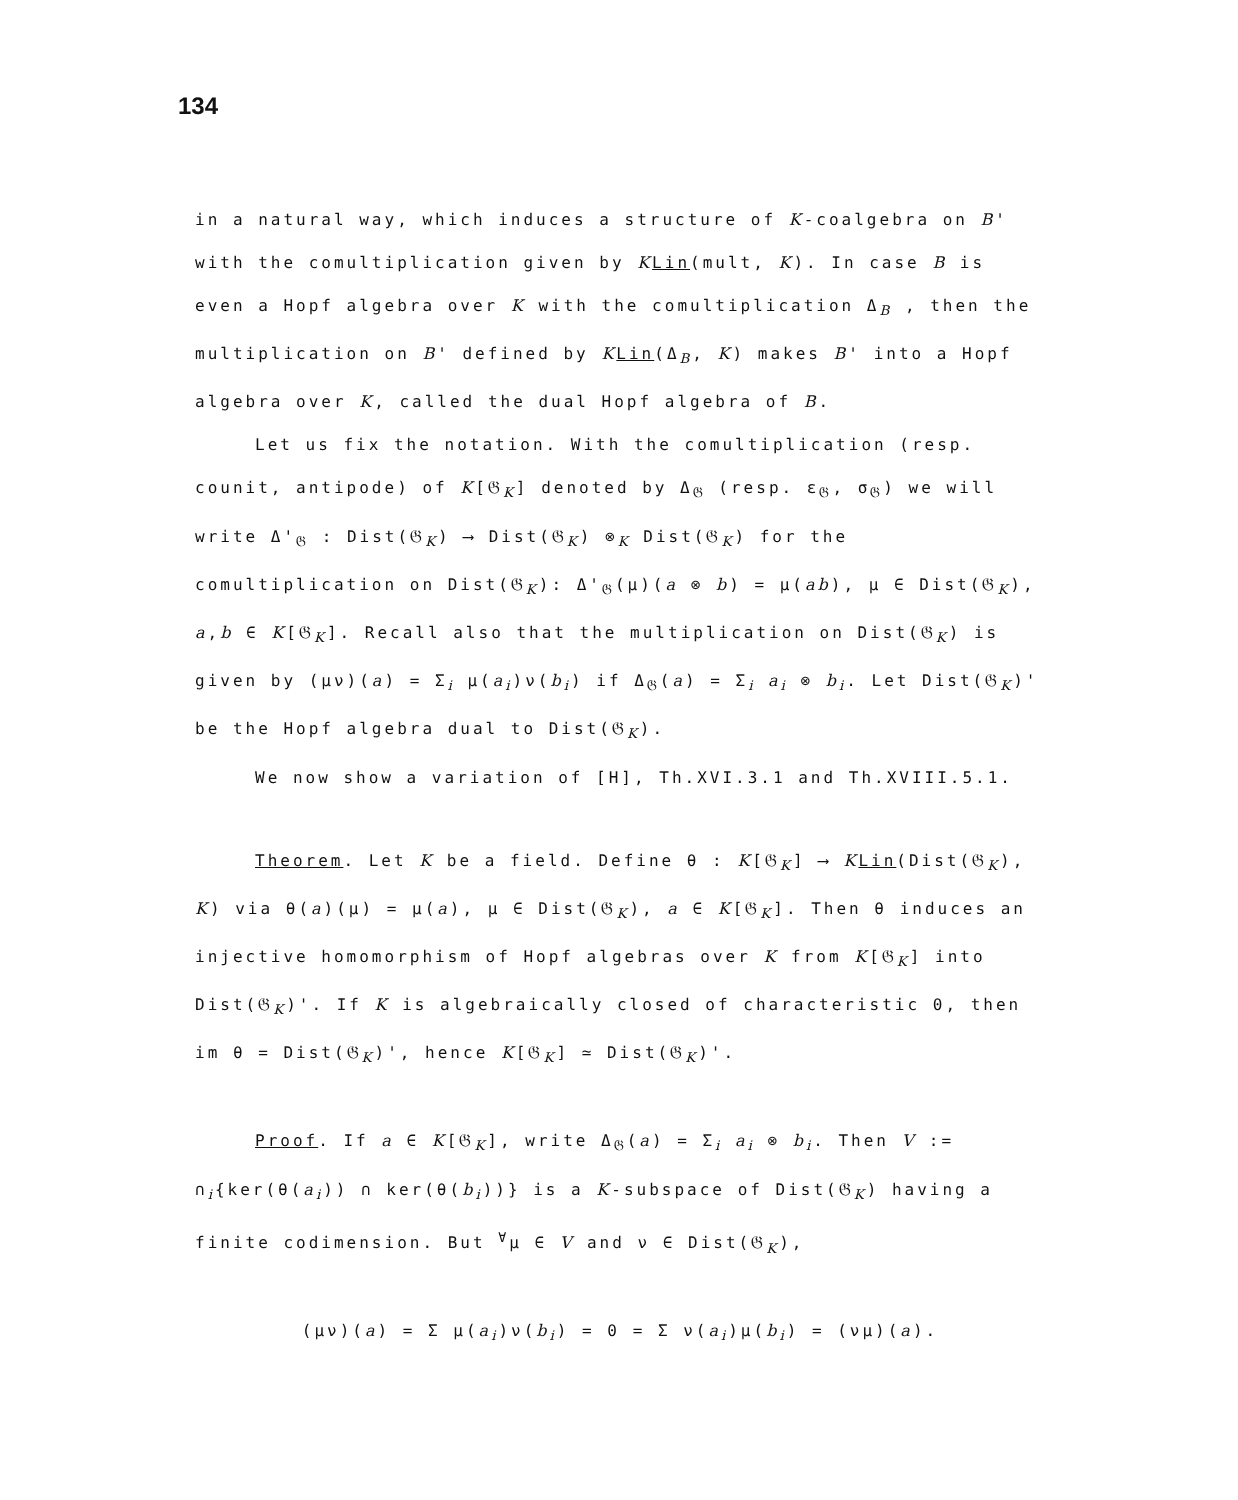134
in a natural way, which induces a structure of K-coalgebra on B' with the comultiplication given by KLin(mult, K). In case B is even a Hopf algebra over K with the comultiplication Δ<sub>B</sub> , then the multiplication on B' defined by KLin(Δ<sub>B</sub>, K) makes B' into a Hopf algebra over K, called the dual Hopf algebra of B.
Let us fix the notation. With the comultiplication (resp. counit, antipode) of K[𝔊<sub>K</sub>] denoted by Δ<sub>𝔊</sub> (resp. ε<sub>𝔊</sub>, σ<sub>𝔊</sub>) we will write Δ'<sub>𝔊</sub> : Dist(𝔊<sub>K</sub>) ⟶ Dist(𝔊<sub>K</sub>) ⊗<sub>K</sub> Dist(𝔊<sub>K</sub>) for the comultiplication on Dist(𝔊<sub>K</sub>): Δ'<sub>𝔊</sub>(μ)(a ⊗ b) = μ(ab), μ ∈ Dist(𝔊<sub>K</sub>), a,b ∈ K[𝔊<sub>K</sub>]. Recall also that the multiplication on Dist(𝔊<sub>K</sub>) is given by (μν)(a) = Σ<sub>i</sub> μ(a<sub>i</sub>)ν(b<sub>i</sub>) if Δ<sub>𝔊</sub>(a) = Σ<sub>i</sub> a<sub>i</sub> ⊗ b<sub>i</sub>. Let Dist(𝔊<sub>K</sub>)' be the Hopf algebra dual to Dist(𝔊<sub>K</sub>).
We now show a variation of [H], Th.XVI.3.1 and Th.XVIII.5.1.
Theorem. Let K be a field. Define θ : K[𝔊<sub>K</sub>] ⟶ KLin(Dist(𝔊<sub>K</sub>), K) via θ(a)(μ) = μ(a), μ ∈ Dist(𝔊<sub>K</sub>), a ∈ K[𝔊<sub>K</sub>]. Then θ induces an injective homomorphism of Hopf algebras over K from K[𝔊<sub>K</sub>] into Dist(𝔊<sub>K</sub>)'. If K is algebraically closed of characteristic 0, then im θ = Dist(𝔊<sub>K</sub>)', hence K[𝔊<sub>K</sub>] ≃ Dist(𝔊<sub>K</sub>)'.
Proof. If a ∈ K[𝔊<sub>K</sub>], write Δ<sub>𝔊</sub>(a) = Σ<sub>i</sub> a<sub>i</sub> ⊗ b<sub>i</sub>. Then V := ∩<sub>i</sub>{ker(θ(a<sub>i</sub>)) ∩ ker(θ(b<sub>i</sub>))} is a K-subspace of Dist(𝔊<sub>K</sub>) having a finite codimension. But <sup>∀</sup>μ ∈ V and ν ∈ Dist(𝔊<sub>K</sub>),
(μν)(a) = Σ μ(a<sub>i</sub>)ν(b<sub>i</sub>) = 0 = Σ ν(a<sub>i</sub>)μ(b<sub>i</sub>) = (νμ)(a).